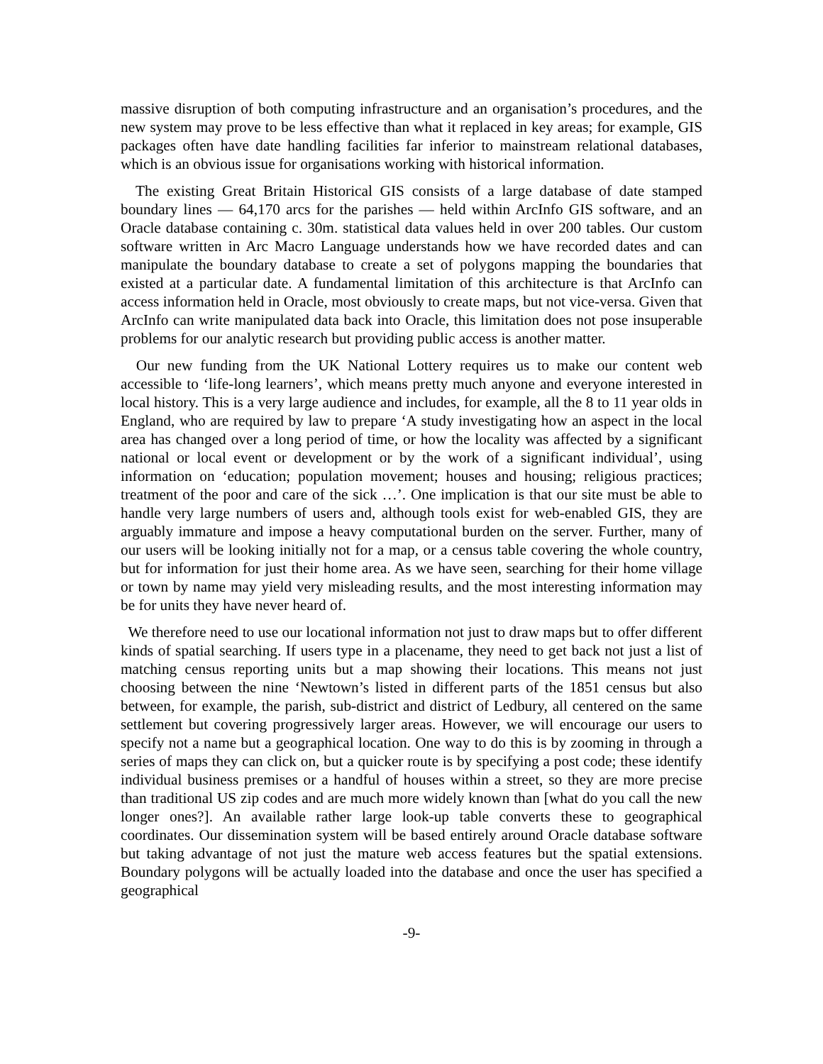massive disruption of both computing infrastructure and an organisation’s procedures, and the new system may prove to be less effective than what it replaced in key areas; for example, GIS packages often have date handling facilities far inferior to mainstream relational databases, which is an obvious issue for organisations working with historical information.
The existing Great Britain Historical GIS consists of a large database of date stamped boundary lines — 64,170 arcs for the parishes — held within ArcInfo GIS software, and an Oracle database containing c. 30m. statistical data values held in over 200 tables. Our custom software written in Arc Macro Language understands how we have recorded dates and can manipulate the boundary database to create a set of polygons mapping the boundaries that existed at a particular date. A fundamental limitation of this architecture is that ArcInfo can access information held in Oracle, most obviously to create maps, but not vice-versa. Given that ArcInfo can write manipulated data back into Oracle, this limitation does not pose insuperable problems for our analytic research but providing public access is another matter.
Our new funding from the UK National Lottery requires us to make our content web accessible to ‘life-long learners’, which means pretty much anyone and everyone interested in local history. This is a very large audience and includes, for example, all the 8 to 11 year olds in England, who are required by law to prepare ‘A study investigating how an aspect in the local area has changed over a long period of time, or how the locality was affected by a significant national or local event or development or by the work of a significant individual’, using information on ‘education; population movement; houses and housing; religious practices; treatment of the poor and care of the sick …’. One implication is that our site must be able to handle very large numbers of users and, although tools exist for web-enabled GIS, they are arguably immature and impose a heavy computational burden on the server. Further, many of our users will be looking initially not for a map, or a census table covering the whole country, but for information for just their home area. As we have seen, searching for their home village or town by name may yield very misleading results, and the most interesting information may be for units they have never heard of.
We therefore need to use our locational information not just to draw maps but to offer different kinds of spatial searching. If users type in a placename, they need to get back not just a list of matching census reporting units but a map showing their locations. This means not just choosing between the nine ‘Newtown’s listed in different parts of the 1851 census but also between, for example, the parish, sub-district and district of Ledbury, all centered on the same settlement but covering progressively larger areas. However, we will encourage our users to specify not a name but a geographical location. One way to do this is by zooming in through a series of maps they can click on, but a quicker route is by specifying a post code; these identify individual business premises or a handful of houses within a street, so they are more precise than traditional US zip codes and are much more widely known than [what do you call the new longer ones?]. An available rather large look-up table converts these to geographical coordinates. Our dissemination system will be based entirely around Oracle database software but taking advantage of not just the mature web access features but the spatial extensions. Boundary polygons will be actually loaded into the database and once the user has specified a geographical
-9-